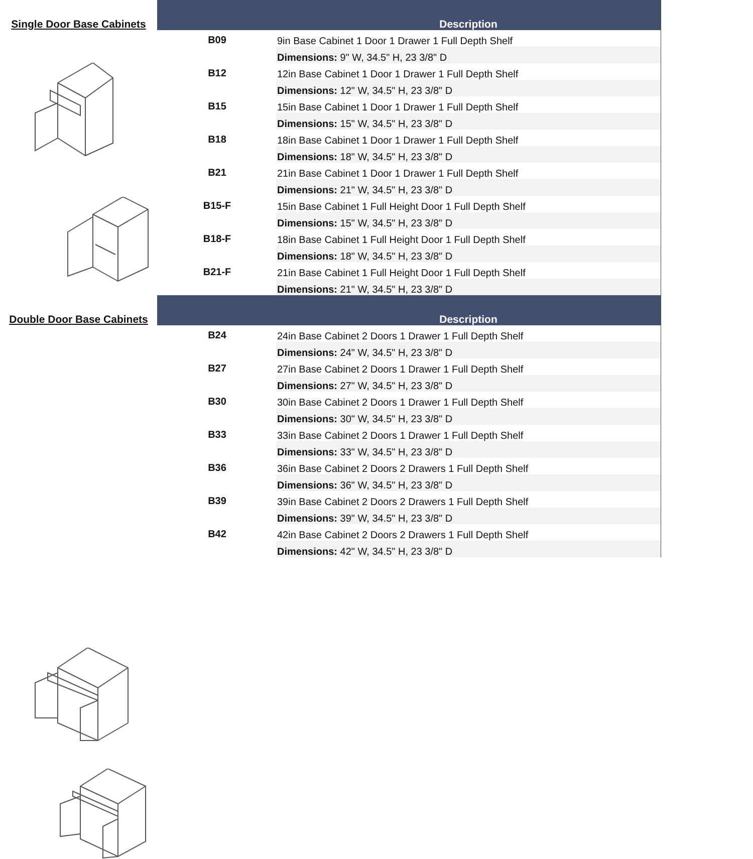Single Door Base Cabinets
| | Description |
| --- | --- |
| B09 | 9in Base Cabinet 1 Door 1 Drawer 1 Full Depth Shelf |
| | Dimensions: 9" W, 34.5" H, 23 3/8" D |
| B12 | 12in Base Cabinet 1 Door 1 Drawer 1 Full Depth Shelf |
| | Dimensions: 12" W, 34.5" H, 23 3/8" D |
| B15 | 15in Base Cabinet 1 Door 1 Drawer 1 Full Depth Shelf |
| | Dimensions: 15" W, 34.5" H, 23 3/8" D |
| B18 | 18in Base Cabinet 1 Door 1 Drawer 1 Full Depth Shelf |
| | Dimensions: 18" W, 34.5" H, 23 3/8" D |
| B21 | 21in Base Cabinet 1 Door 1 Drawer 1 Full Depth Shelf |
| | Dimensions: 21" W, 34.5" H, 23 3/8" D |
| B15-F | 15in Base Cabinet 1 Full Height Door 1 Full Depth Shelf |
| | Dimensions: 15" W, 34.5" H, 23 3/8" D |
| B18-F | 18in Base Cabinet 1 Full Height Door 1 Full Depth Shelf |
| | Dimensions: 18" W, 34.5" H, 23 3/8" D |
| B21-F | 21in Base Cabinet 1 Full Height Door 1 Full Depth Shelf |
| | Dimensions: 21" W, 34.5" H, 23 3/8" D |
Double Door Base Cabinets
| | Description |
| --- | --- |
| B24 | 24in Base Cabinet 2 Doors 1 Drawer 1 Full Depth Shelf |
| | Dimensions: 24" W, 34.5" H, 23 3/8" D |
| B27 | 27in Base Cabinet 2 Doors 1 Drawer 1 Full Depth Shelf |
| | Dimensions: 27" W, 34.5" H, 23 3/8" D |
| B30 | 30in Base Cabinet 2 Doors 1 Drawer 1 Full Depth Shelf |
| | Dimensions: 30" W, 34.5" H, 23 3/8" D |
| B33 | 33in Base Cabinet 2 Doors 1 Drawer 1 Full Depth Shelf |
| | Dimensions: 33" W, 34.5" H, 23 3/8" D |
| B36 | 36in Base Cabinet 2 Doors 2 Drawers 1 Full Depth Shelf |
| | Dimensions: 36" W, 34.5" H, 23 3/8" D |
| B39 | 39in Base Cabinet 2 Doors 2 Drawers 1 Full Depth Shelf |
| | Dimensions: 39" W, 34.5" H, 23 3/8" D |
| B42 | 42in Base Cabinet 2 Doors 2 Drawers 1 Full Depth Shelf |
| | Dimensions: 42" W, 34.5" H, 23 3/8" D |